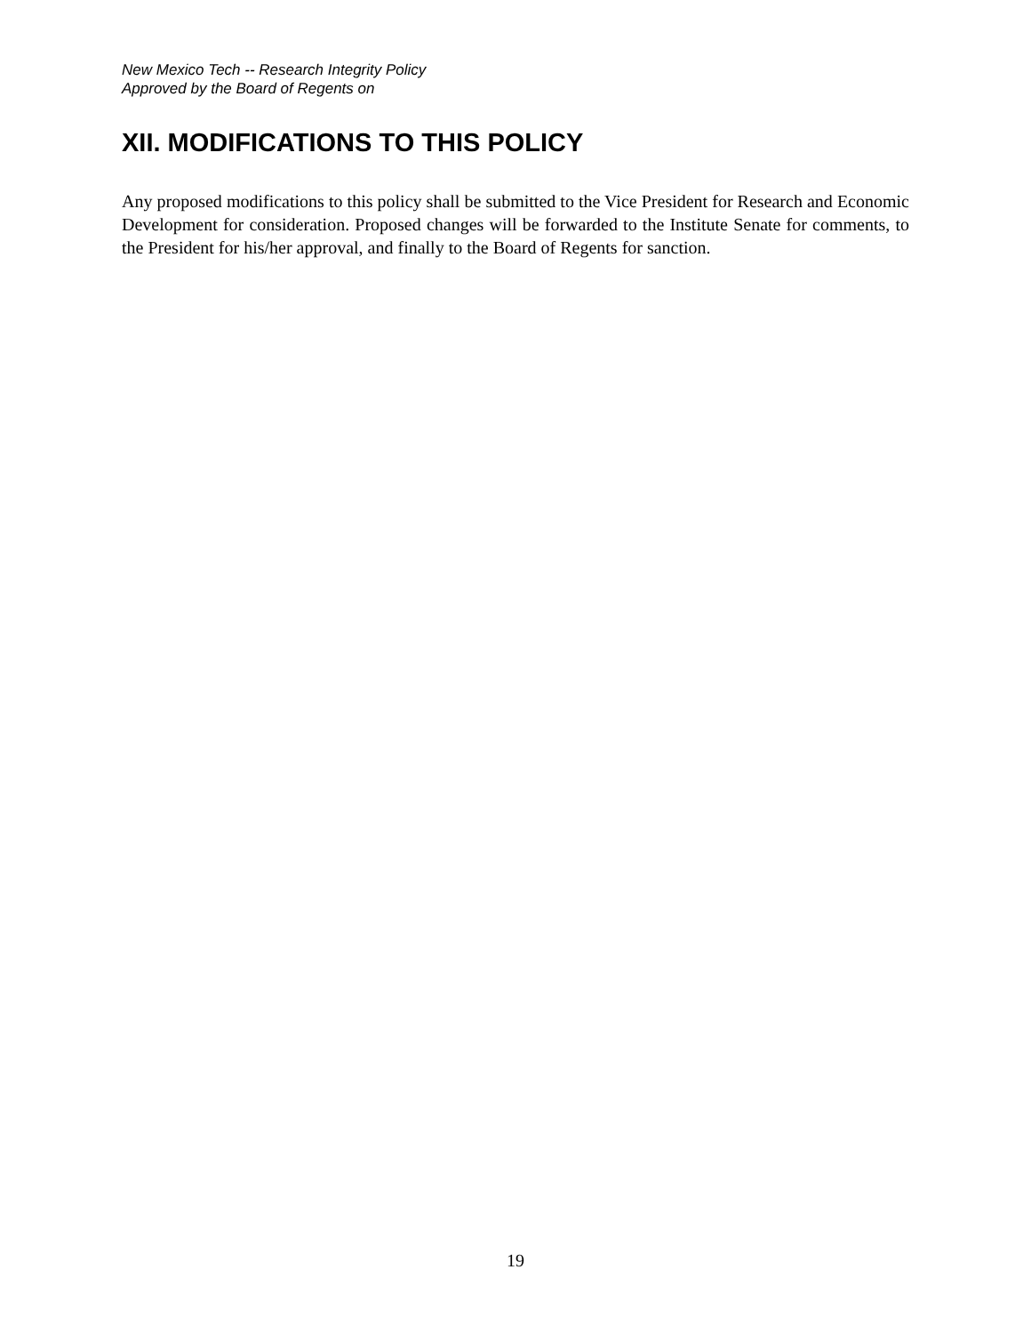New Mexico Tech -- Research Integrity Policy
Approved by the Board of Regents on
XII. MODIFICATIONS TO THIS POLICY
Any proposed modifications to this policy shall be submitted to the Vice President for Research and Economic Development for consideration. Proposed changes will be forwarded to the Institute Senate for comments, to the President for his/her approval, and finally to the Board of Regents for sanction.
19